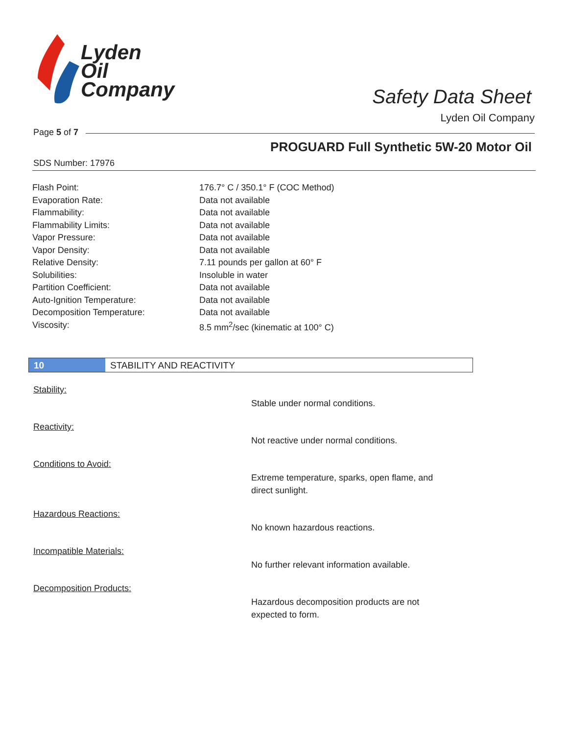Lyden
Oil
Company
Safety Data Sheet
Lyden Oil Company
Page 5 of 7
PROGUARD Full Synthetic 5W-20 Motor Oil
SDS Number: 17976
| Flash Point: | 176.7° C / 350.1° F (COC Method) |
| Evaporation Rate: | Data not available |
| Flammability: | Data not available |
| Flammability Limits: | Data not available |
| Vapor Pressure: | Data not available |
| Vapor Density: | Data not available |
| Relative Density: | 7.11 pounds per gallon at 60° F |
| Solubilities: | Insoluble in water |
| Partition Coefficient: | Data not available |
| Auto-Ignition Temperature: | Data not available |
| Decomposition Temperature: | Data not available |
| Viscosity: | 8.5 mm<sup>2</sup>/sec (kinematic at 100° C) |
10 STABILITY AND REACTIVITY
Stability:
Stable under normal conditions.
Reactivity:
Not reactive under normal conditions.
Conditions to Avoid:
Extreme temperature, sparks, open flame, and direct sunlight.
Hazardous Reactions:
No known hazardous reactions.
Incompatible Materials:
No further relevant information available.
Decomposition Products:
Hazardous decomposition products are not expected to form.